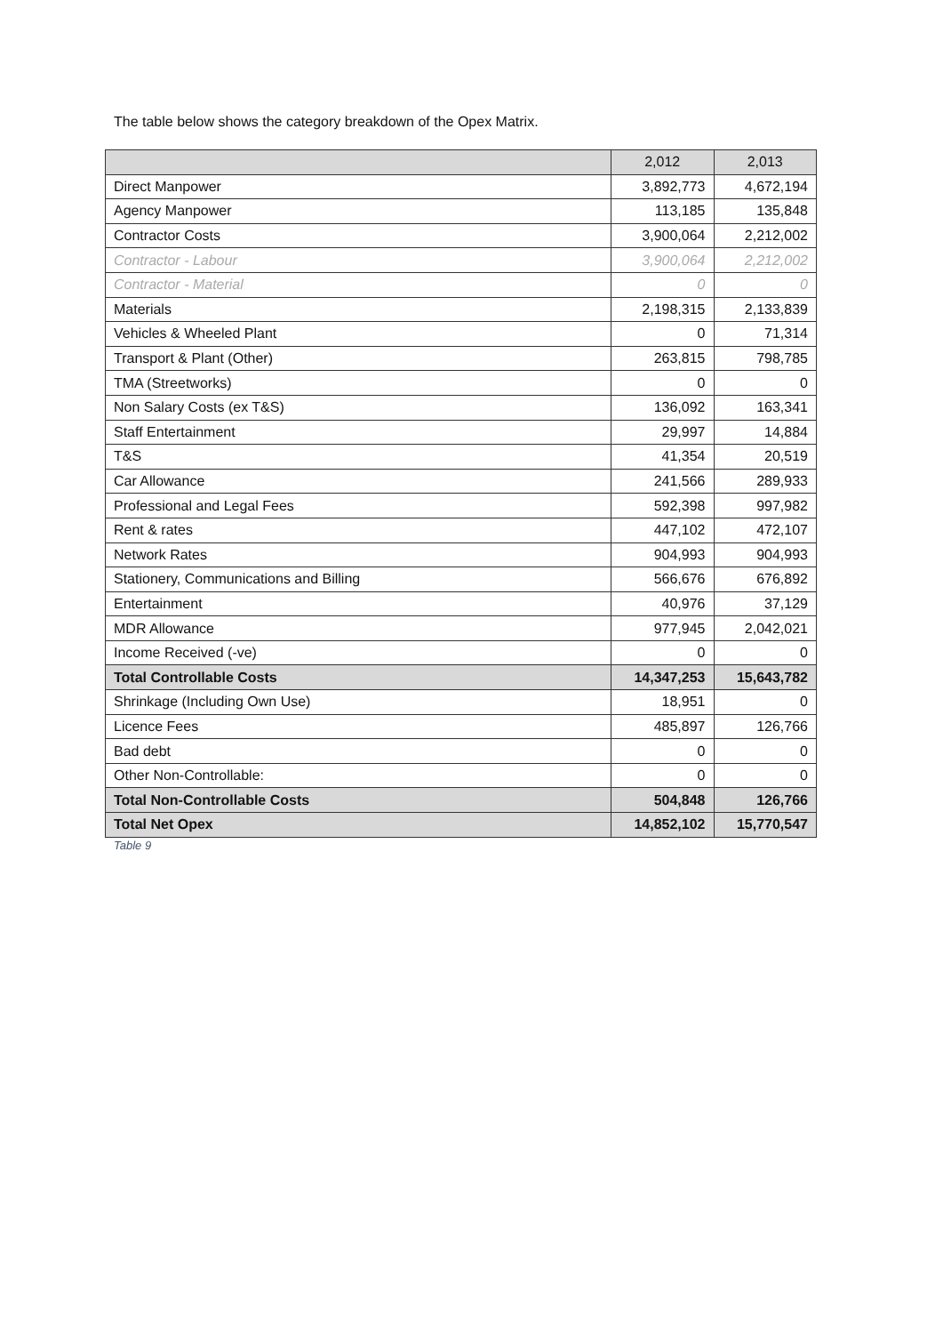The table below shows the category breakdown of the Opex Matrix.
| | 2,012 | 2,013 |
| --- | --- | --- |
| Direct Manpower | 3,892,773 | 4,672,194 |
| Agency Manpower | 113,185 | 135,848 |
| Contractor Costs | 3,900,064 | 2,212,002 |
| Contractor - Labour | 3,900,064 | 2,212,002 |
| Contractor - Material | 0 | 0 |
| Materials | 2,198,315 | 2,133,839 |
| Vehicles & Wheeled Plant | 0 | 71,314 |
| Transport & Plant (Other) | 263,815 | 798,785 |
| TMA (Streetworks) | 0 | 0 |
| Non Salary Costs (ex T&S) | 136,092 | 163,341 |
| Staff Entertainment | 29,997 | 14,884 |
| T&S | 41,354 | 20,519 |
| Car Allowance | 241,566 | 289,933 |
| Professional and Legal Fees | 592,398 | 997,982 |
| Rent & rates | 447,102 | 472,107 |
| Network Rates | 904,993 | 904,993 |
| Stationery, Communications and Billing | 566,676 | 676,892 |
| Entertainment | 40,976 | 37,129 |
| MDR Allowance | 977,945 | 2,042,021 |
| Income Received (-ve) | 0 | 0 |
| Total Controllable Costs | 14,347,253 | 15,643,782 |
| Shrinkage (Including Own Use) | 18,951 | 0 |
| Licence Fees | 485,897 | 126,766 |
| Bad debt | 0 | 0 |
| Other Non-Controllable: | 0 | 0 |
| Total Non-Controllable Costs | 504,848 | 126,766 |
| Total Net Opex | 14,852,102 | 15,770,547 |
Table 9